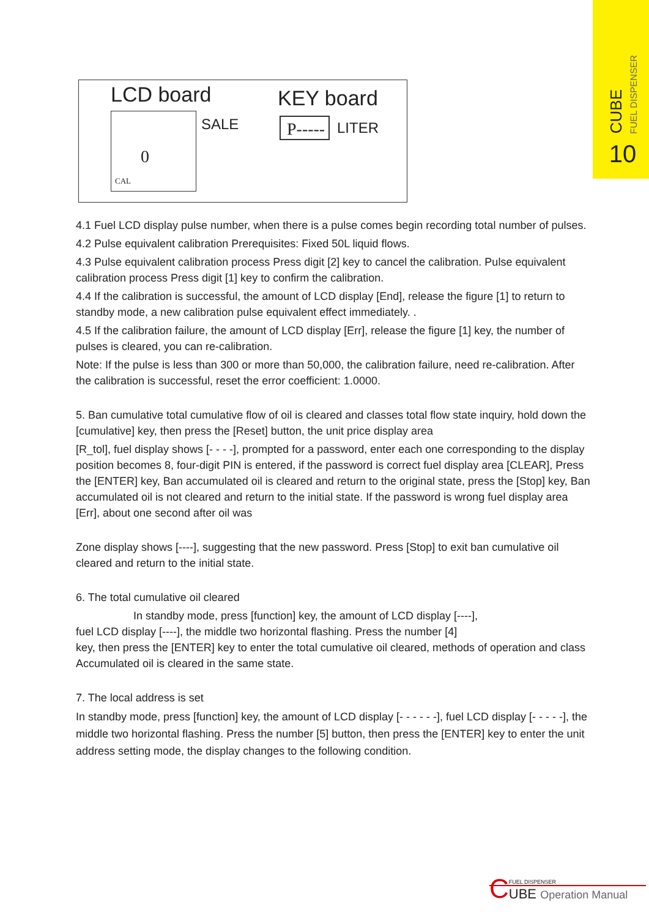CUBE FUEL DISPENSER
10
LCD board
0
CAL
SALE
KEY board
P-----
LITER
4.1 Fuel LCD display pulse number, when there is a pulse comes begin recording total number of pulses.
4.2 Pulse equivalent calibration Prerequisites: Fixed 50L liquid flows.
4.3 Pulse equivalent calibration process Press digit [2] key to cancel the calibration. Pulse equivalent calibration process Press digit [1] key to confirm the calibration.
4.4 If the calibration is successful, the amount of LCD display [End], release the figure [1] to return to standby mode, a new calibration pulse equivalent effect immediately. .
4.5 If the calibration failure, the amount of LCD display [Err], release the figure [1] key, the number of pulses is cleared, you can re-calibration.
Note: If the pulse is less than 300 or more than 50,000, the calibration failure, need re-calibration. After the calibration is successful, reset the error coefficient: 1.0000.
5. Ban cumulative total cumulative flow of oil is cleared and classes total flow state inquiry, hold down the [cumulative] key, then press the [Reset] button, the unit price display area
[R_tol], fuel display shows [- - - -], prompted for a password, enter each one corresponding to the display position becomes 8, four-digit PIN is entered, if the password is correct fuel display area [CLEAR], Press the [ENTER] key, Ban accumulated oil is cleared and return to the original state, press the [Stop] key, Ban accumulated oil is not cleared and return to the initial state. If the password is wrong fuel display area
[Err], about one second after oil was
Zone display shows [----], suggesting that the new password. Press [Stop] to exit ban cumulative oil cleared and return to the initial state.
6. The total cumulative oil cleared
In standby mode, press [function] key, the amount of LCD display [----],
fuel LCD display [----], the middle two horizontal flashing. Press the number [4]
key, then press the [ENTER] key to enter the total cumulative oil cleared, methods of operation and class Accumulated oil is cleared in the same state.
7. The local address is set
In standby mode, press [function] key, the amount of LCD display [- - - - - -], fuel LCD display [- - - - -], the middle two horizontal flashing. Press the number [5] button, then press the [ENTER] key to enter the unit address setting mode, the display changes to the following condition.
C
FUEL DISPENSER
UBE Operation Manual